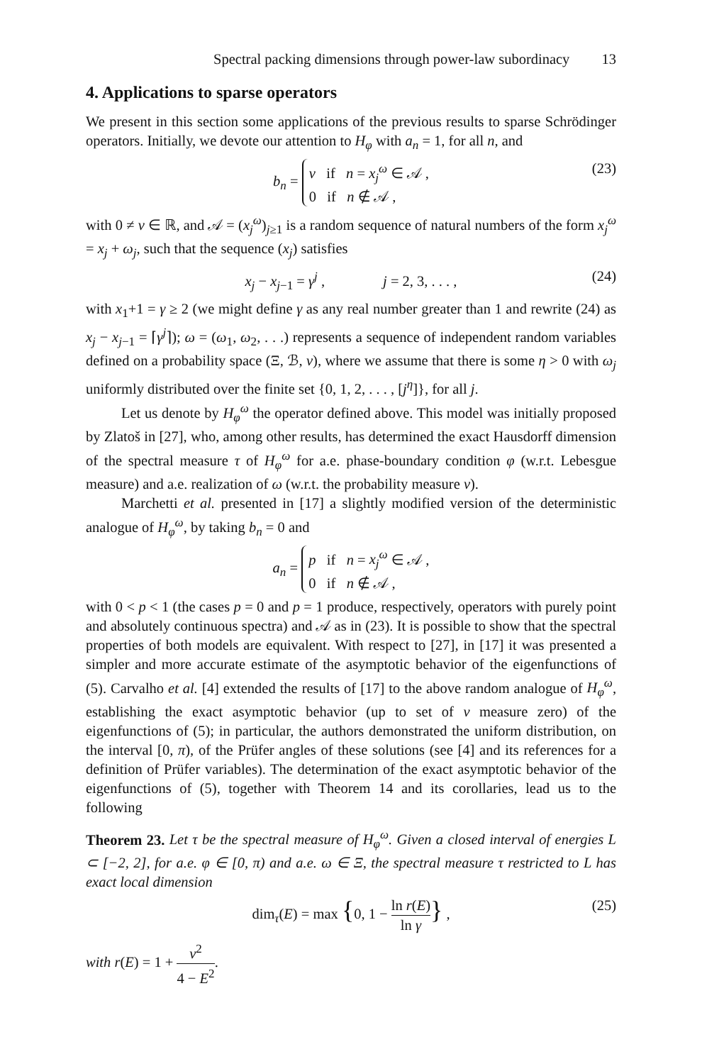Spectral packing dimensions through power-law subordinacy 13
4. Applications to sparse operators
We present in this section some applications of the previous results to sparse Schrödinger operators. Initially, we devote our attention to H<sub>φ</sub> with a<sub>n</sub> = 1, for all n, and
b<sub>n</sub> = v if n = x<sub>j</sub><sup>ω</sup> ∈ 𝒜 ,
0 if n ∉ 𝒜 , (23)
with 0 ≠ v ∈ ℝ, and 𝒜 = (x<sub>j</sub><sup>ω</sup>)<sub>j≥1</sub> is a random sequence of natural numbers of the form x<sub>j</sub><sup>ω</sup> = x<sub>j</sub> + ω<sub>j</sub>, such that the sequence (x<sub>j</sub>) satisfies
x<sub>j</sub> − x<sub>j−1</sub> = γ<sup>j</sup> , j = 2, 3, . . . , (24)
with x<sub>1</sub>+1 = γ ≥ 2 (we might define γ as any real number greater than 1 and rewrite (24) as x<sub>j</sub> − x<sub>j−1</sub> = ⌈γ<sup>j</sup>⌉); ω = (ω<sub>1</sub>, ω<sub>2</sub>, . . .) represents a sequence of independent random variables defined on a probability space (Ξ, ℬ, ν), where we assume that there is some η > 0 with ω<sub>j</sub> uniformly distributed over the finite set {0, 1, 2, . . . , [j<sup>η</sup>]}, for all j.
Let us denote by H<sub>φ</sub><sup>ω</sup> the operator defined above. This model was initially proposed by Zlatoš in [27], who, among other results, has determined the exact Hausdorff dimension of the spectral measure τ of H<sub>φ</sub><sup>ω</sup> for a.e. phase-boundary condition φ (w.r.t. Lebesgue measure) and a.e. realization of ω (w.r.t. the probability measure ν).
Marchetti et al. presented in [17] a slightly modified version of the deterministic analogue of H<sub>φ</sub><sup>ω</sup>, by taking b<sub>n</sub> = 0 and
a<sub>n</sub> = p if n = x<sub>j</sub><sup>ω</sup> ∈ 𝒜 ,
0 if n ∉ 𝒜 ,
with 0 < p < 1 (the cases p = 0 and p = 1 produce, respectively, operators with purely point and absolutely continuous spectra) and 𝒜 as in (23). It is possible to show that the spectral properties of both models are equivalent. With respect to [27], in [17] it was presented a simpler and more accurate estimate of the asymptotic behavior of the eigenfunctions of (5). Carvalho et al. [4] extended the results of [17] to the above random analogue of H<sub>φ</sub><sup>ω</sup>, establishing the exact asymptotic behavior (up to set of ν measure zero) of the eigenfunctions of (5); in particular, the authors demonstrated the uniform distribution, on the interval [0, π), of the Prüfer angles of these solutions (see [4] and its references for a definition of Prüfer variables). The determination of the exact asymptotic behavior of the eigenfunctions of (5), together with Theorem 14 and its corollaries, lead us to the following
Theorem 23. Let τ be the spectral measure of H<sub>φ</sub><sup>ω</sup>. Given a closed interval of energies L ⊂ [−2, 2], for a.e. φ ∈ [0, π) and a.e. ω ∈ Ξ, the spectral measure τ restricted to L has exact local dimension
dim<sub>τ</sub>(E) = max {0, 1 − ln r(E) ln γ} , (25)
with r(E) = 1 + v<sup>2</sup> 4 − E<sup>2</sup>.